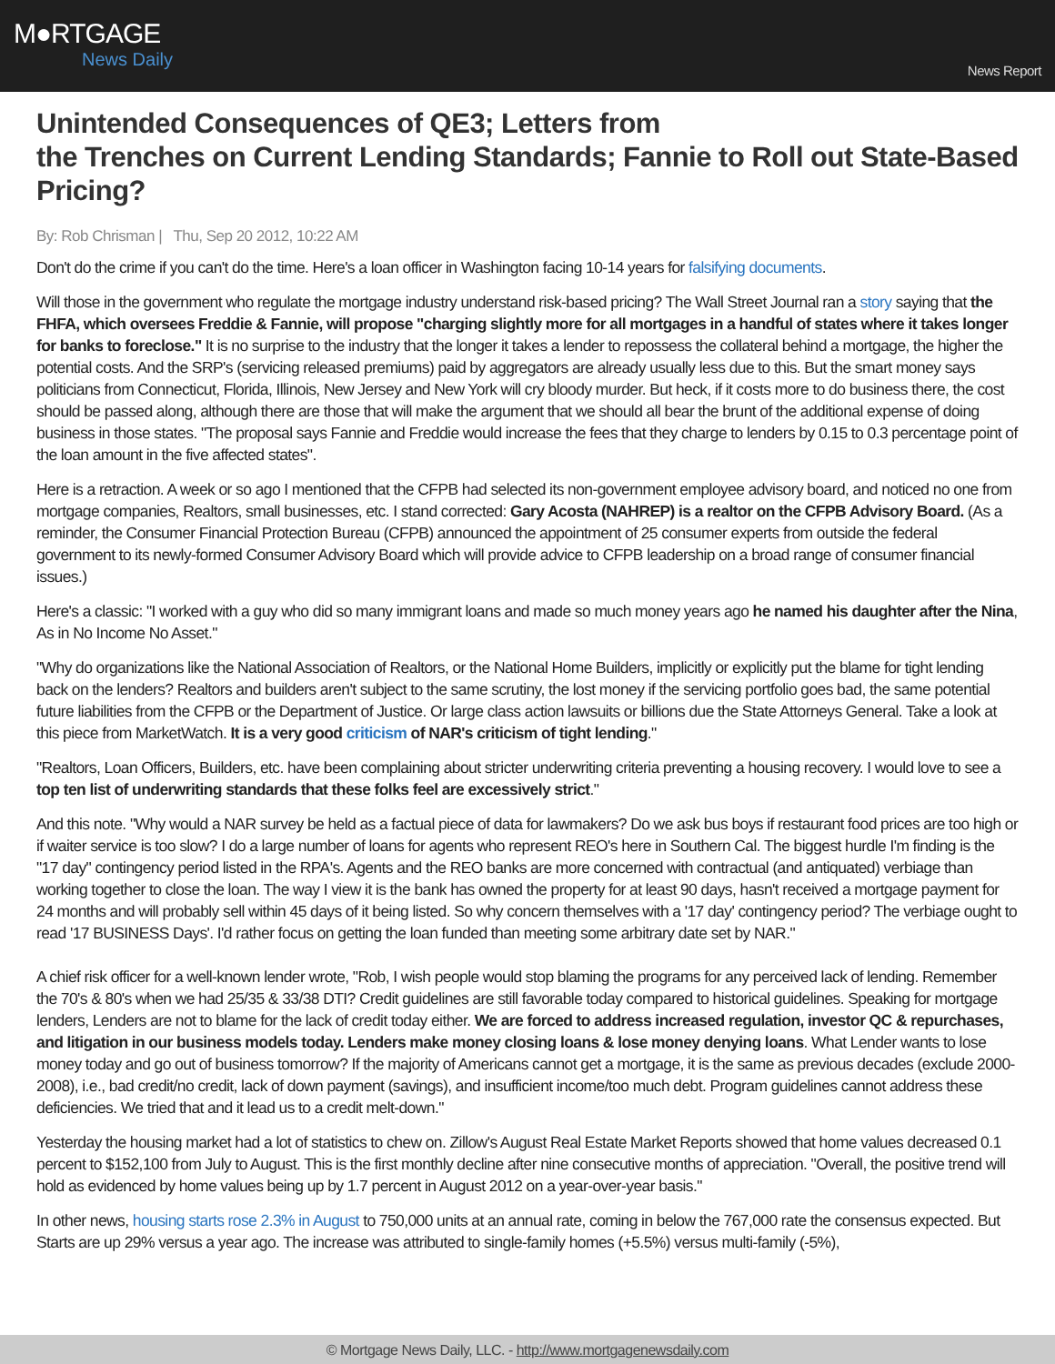M●RTGAGE
News Daily
News Report
Unintended Consequences of QE3; Letters from
the Trenches on Current Lending Standards; Fannie to Roll out State-Based Pricing?
By: Rob Chrisman | Thu, Sep 20 2012, 10:22 AM
Don't do the crime if you can't do the time. Here's a loan officer in Washington facing 10-14 years for falsifying documents.
Will those in the government who regulate the mortgage industry understand risk-based pricing? The Wall Street Journal ran a story saying that the FHFA, which oversees Freddie & Fannie, will propose "charging slightly more for all mortgages in a handful of states where it takes longer for banks to foreclose." It is no surprise to the industry that the longer it takes a lender to repossess the collateral behind a mortgage, the higher the potential costs. And the SRP's (servicing released premiums) paid by aggregators are already usually less due to this. But the smart money says politicians from Connecticut, Florida, Illinois, New Jersey and New York will cry bloody murder. But heck, if it costs more to do business there, the cost should be passed along, although there are those that will make the argument that we should all bear the brunt of the additional expense of doing business in those states. "The proposal says Fannie and Freddie would increase the fees that they charge to lenders by 0.15 to 0.3 percentage point of the loan amount in the five affected states".
Here is a retraction. A week or so ago I mentioned that the CFPB had selected its non-government employee advisory board, and noticed no one from mortgage companies, Realtors, small businesses, etc. I stand corrected: Gary Acosta (NAHREP) is a realtor on the CFPB Advisory Board. (As a reminder, the Consumer Financial Protection Bureau (CFPB) announced the appointment of 25 consumer experts from outside the federal government to its newly-formed Consumer Advisory Board which will provide advice to CFPB leadership on a broad range of consumer financial issues.)
Here's a classic: "I worked with a guy who did so many immigrant loans and made so much money years ago he named his daughter after the Nina, As in No Income No Asset."
"Why do organizations like the National Association of Realtors, or the National Home Builders, implicitly or explicitly put the blame for tight lending back on the lenders? Realtors and builders aren't subject to the same scrutiny, the lost money if the servicing portfolio goes bad, the same potential future liabilities from the CFPB or the Department of Justice. Or large class action lawsuits or billions due the State Attorneys General. Take a look at this piece from MarketWatch. It is a very good criticism of NAR's criticism of tight lending."
"Realtors, Loan Officers, Builders, etc. have been complaining about stricter underwriting criteria preventing a housing recovery. I would love to see a top ten list of underwriting standards that these folks feel are excessively strict."
And this note. "Why would a NAR survey be held as a factual piece of data for lawmakers? Do we ask bus boys if restaurant food prices are too high or if waiter service is too slow? I do a large number of loans for agents who represent REO's here in Southern Cal. The biggest hurdle I'm finding is the "17 day" contingency period listed in the RPA's. Agents and the REO banks are more concerned with contractual (and antiquated) verbiage than working together to close the loan. The way I view it is the bank has owned the property for at least 90 days, hasn't received a mortgage payment for 24 months and will probably sell within 45 days of it being listed. So why concern themselves with a '17 day' contingency period? The verbiage ought to read '17 BUSINESS Days'. I'd rather focus on getting the loan funded than meeting some arbitrary date set by NAR."
A chief risk officer for a well-known lender wrote, "Rob, I wish people would stop blaming the programs for any perceived lack of lending. Remember the 70's & 80's when we had 25/35 & 33/38 DTI? Credit guidelines are still favorable today compared to historical guidelines. Speaking for mortgage lenders, Lenders are not to blame for the lack of credit today either. We are forced to address increased regulation, investor QC & repurchases, and litigation in our business models today. Lenders make money closing loans & lose money denying loans. What Lender wants to lose money today and go out of business tomorrow? If the majority of Americans cannot get a mortgage, it is the same as previous decades (exclude 2000-2008), i.e., bad credit/no credit, lack of down payment (savings), and insufficient income/too much debt. Program guidelines cannot address these deficiencies. We tried that and it lead us to a credit melt-down."
Yesterday the housing market had a lot of statistics to chew on. Zillow's August Real Estate Market Reports showed that home values decreased 0.1 percent to $152,100 from July to August. This is the first monthly decline after nine consecutive months of appreciation. "Overall, the positive trend will hold as evidenced by home values being up by 1.7 percent in August 2012 on a year-over-year basis."
In other news, housing starts rose 2.3% in August to 750,000 units at an annual rate, coming in below the 767,000 rate the consensus expected. But Starts are up 29% versus a year ago. The increase was attributed to single-family homes (+5.5%) versus multi-family (-5%),
© Mortgage News Daily, LLC. - http://www.mortgagenewsdaily.com